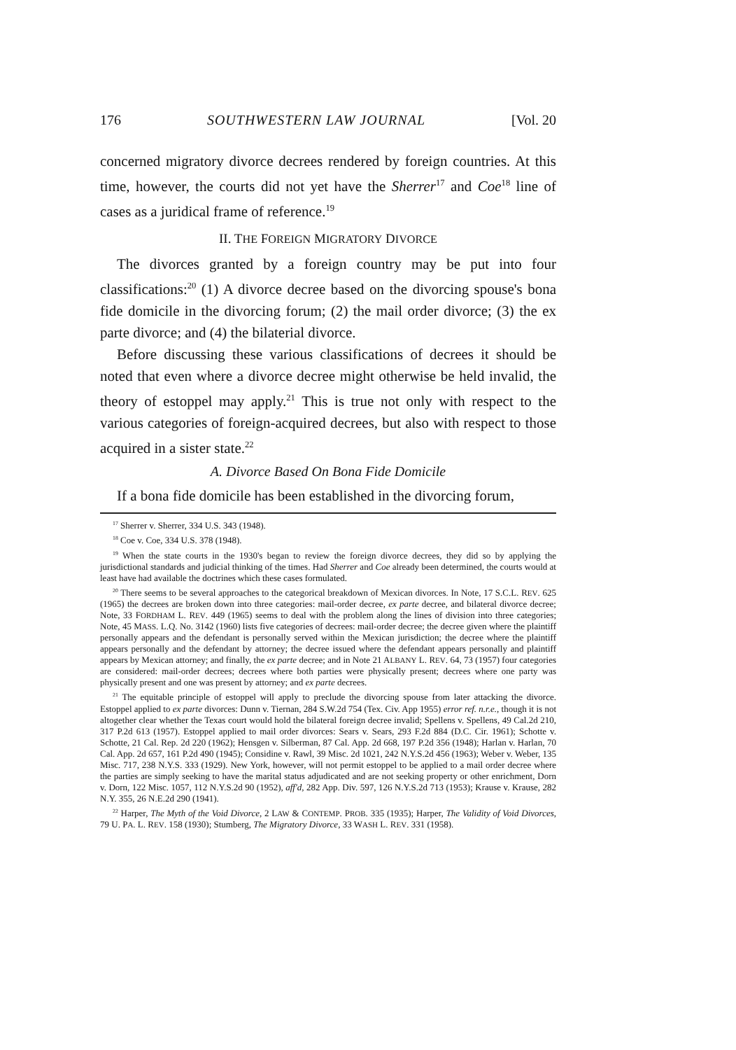176 SOUTHWESTERN LAW JOURNAL [Vol. 20
concerned migratory divorce decrees rendered by foreign countries. At this time, however, the courts did not yet have the Sherrer<sup>17</sup> and Coe<sup>18</sup> line of cases as a juridical frame of reference.<sup>19</sup>
II. THE FOREIGN MIGRATORY DIVORCE
The divorces granted by a foreign country may be put into four classifications:<sup>20</sup> (1) A divorce decree based on the divorcing spouse's bona fide domicile in the divorcing forum; (2) the mail order divorce; (3) the ex parte divorce; and (4) the bilaterial divorce.
Before discussing these various classifications of decrees it should be noted that even where a divorce decree might otherwise be held invalid, the theory of estoppel may apply.<sup>21</sup> This is true not only with respect to the various categories of foreign-acquired decrees, but also with respect to those acquired in a sister state.<sup>22</sup>
A. Divorce Based On Bona Fide Domicile
If a bona fide domicile has been established in the divorcing forum,
<sup>17</sup> Sherrer v. Sherrer, 334 U.S. 343 (1948).
<sup>18</sup> Coe v. Coe, 334 U.S. 378 (1948).
<sup>19</sup> When the state courts in the 1930's began to review the foreign divorce decrees, they did so by applying the jurisdictional standards and judicial thinking of the times. Had Sherrer and Coe already been determined, the courts would at least have had available the doctrines which these cases formulated.
<sup>20</sup> There seems to be several approaches to the categorical breakdown of Mexican divorces. In Note, 17 S.C.L. REV. 625 (1965) the decrees are broken down into three categories: mail-order decree, ex parte decree, and bilateral divorce decree; Note, 33 FORDHAM L. REV. 449 (1965) seems to deal with the problem along the lines of division into three categories; Note, 45 MASS. L.Q. No. 3142 (1960) lists five categories of decrees: mail-order decree; the decree given where the plaintiff personally appears and the defendant is personally served within the Mexican jurisdiction; the decree where the plaintiff appears personally and the defendant by attorney; the decree issued where the defendant appears personally and plaintiff appears by Mexican attorney; and finally, the ex parte decree; and in Note 21 ALBANY L. REV. 64, 73 (1957) four categories are considered: mail-order decrees; decrees where both parties were physically present; decrees where one party was physically present and one was present by attorney; and ex parte decrees.
<sup>21</sup> The equitable principle of estoppel will apply to preclude the divorcing spouse from later attacking the divorce. Estoppel applied to ex parte divorces: Dunn v. Tiernan, 284 S.W.2d 754 (Tex. Civ. App 1955) error ref. n.r.e., though it is not altogether clear whether the Texas court would hold the bilateral foreign decree invalid; Spellens v. Spellens, 49 Cal.2d 210, 317 P.2d 613 (1957). Estoppel applied to mail order divorces: Sears v. Sears, 293 F.2d 884 (D.C. Cir. 1961); Schotte v. Schotte, 21 Cal. Rep. 2d 220 (1962); Hensgen v. Silberman, 87 Cal. App. 2d 668, 197 P.2d 356 (1948); Harlan v. Harlan, 70 Cal. App. 2d 657, 161 P.2d 490 (1945); Considine v. Rawl, 39 Misc. 2d 1021, 242 N.Y.S.2d 456 (1963); Weber v. Weber, 135 Misc. 717, 238 N.Y.S. 333 (1929). New York, however, will not permit estoppel to be applied to a mail order decree where the parties are simply seeking to have the marital status adjudicated and are not seeking property or other enrichment, Dorn v. Dorn, 122 Misc. 1057, 112 N.Y.S.2d 90 (1952), aff'd, 282 App. Div. 597, 126 N.Y.S.2d 713 (1953); Krause v. Krause, 282 N.Y. 355, 26 N.E.2d 290 (1941).
<sup>22</sup> Harper, The Myth of the Void Divorce, 2 LAW & CONTEMP. PROB. 335 (1935); Harper, The Validity of Void Divorces, 79 U. PA. L. REV. 158 (1930); Stumberg, The Migratory Divorce, 33 WASH L. REV. 331 (1958).